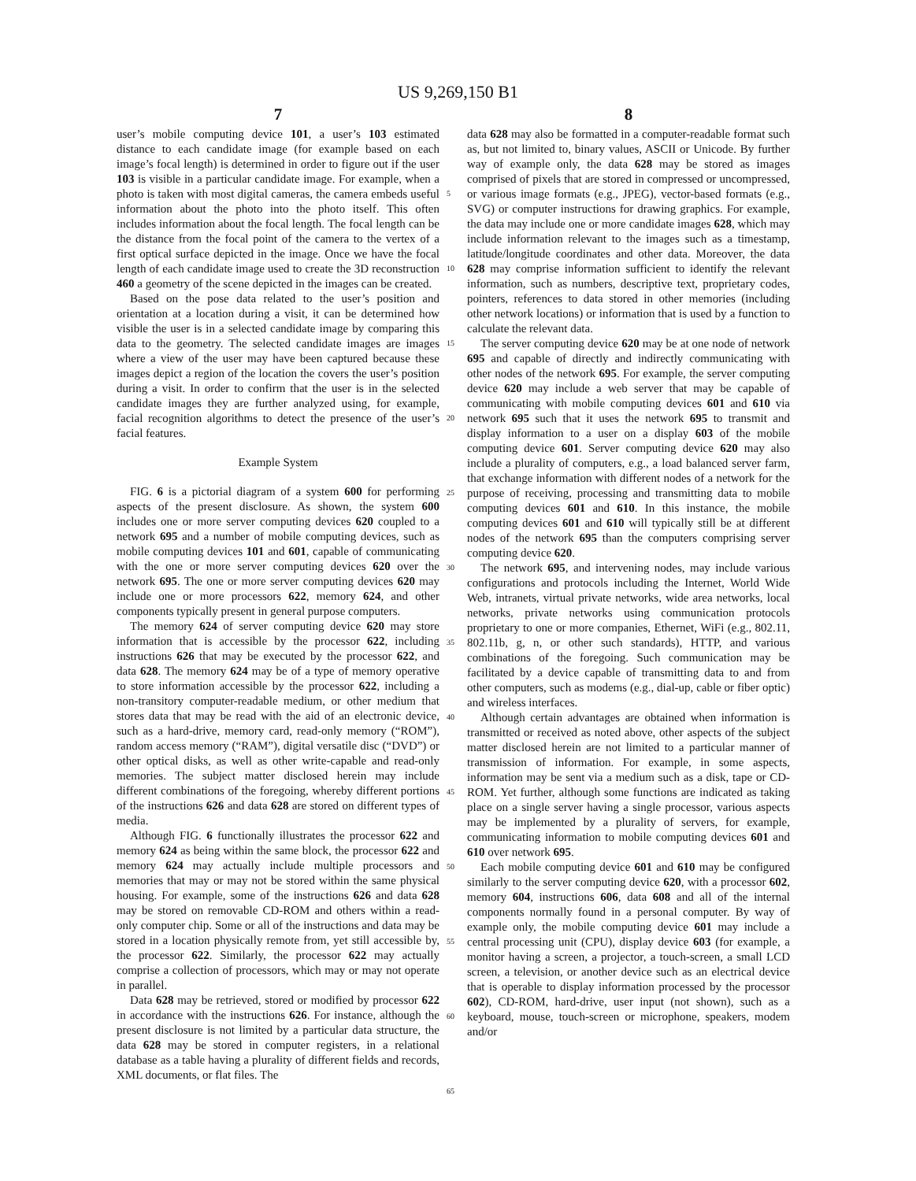US 9,269,150 B1
7
user’s mobile computing device 101, a user’s 103 estimated distance to each candidate image (for example based on each image’s focal length) is determined in order to figure out if the user 103 is visible in a particular candidate image. For example, when a photo is taken with most digital cameras, the camera embeds useful information about the photo into the photo itself. This often includes information about the focal length. The focal length can be the distance from the focal point of the camera to the vertex of a first optical surface depicted in the image. Once we have the focal length of each candidate image used to create the 3D reconstruction 460 a geometry of the scene depicted in the images can be created.
Based on the pose data related to the user’s position and orientation at a location during a visit, it can be determined how visible the user is in a selected candidate image by comparing this data to the geometry. The selected candidate images are images where a view of the user may have been captured because these images depict a region of the location the covers the user’s position during a visit. In order to confirm that the user is in the selected candidate images they are further analyzed using, for example, facial recognition algorithms to detect the presence of the user’s facial features.
Example System
FIG. 6 is a pictorial diagram of a system 600 for performing aspects of the present disclosure. As shown, the system 600 includes one or more server computing devices 620 coupled to a network 695 and a number of mobile computing devices, such as mobile computing devices 101 and 601, capable of communicating with the one or more server computing devices 620 over the network 695. The one or more server computing devices 620 may include one or more processors 622, memory 624, and other components typically present in general purpose computers.
The memory 624 of server computing device 620 may store information that is accessible by the processor 622, including instructions 626 that may be executed by the processor 622, and data 628. The memory 624 may be of a type of memory operative to store information accessible by the processor 622, including a non-transitory computer-readable medium, or other medium that stores data that may be read with the aid of an electronic device, such as a hard-drive, memory card, read-only memory (“ROM”), random access memory (“RAM”), digital versatile disc (“DVD”) or other optical disks, as well as other write-capable and read-only memories. The subject matter disclosed herein may include different combinations of the foregoing, whereby different portions of the instructions 626 and data 628 are stored on different types of media.
Although FIG. 6 functionally illustrates the processor 622 and memory 624 as being within the same block, the processor 622 and memory 624 may actually include multiple processors and memories that may or may not be stored within the same physical housing. For example, some of the instructions 626 and data 628 may be stored on removable CD-ROM and others within a read-only computer chip. Some or all of the instructions and data may be stored in a location physically remote from, yet still accessible by, the processor 622. Similarly, the processor 622 may actually comprise a collection of processors, which may or may not operate in parallel.
Data 628 may be retrieved, stored or modified by processor 622 in accordance with the instructions 626. For instance, although the present disclosure is not limited by a particular data structure, the data 628 may be stored in computer registers, in a relational database as a table having a plurality of different fields and records, XML documents, or flat files. The
5
10
15
20
25
30
35
40
45
50
55
60
65
8
data 628 may also be formatted in a computer-readable format such as, but not limited to, binary values, ASCII or Unicode. By further way of example only, the data 628 may be stored as images comprised of pixels that are stored in compressed or uncompressed, or various image formats (e.g., JPEG), vector-based formats (e.g., SVG) or computer instructions for drawing graphics. For example, the data may include one or more candidate images 628, which may include information relevant to the images such as a timestamp, latitude/longitude coordinates and other data. Moreover, the data 628 may comprise information sufficient to identify the relevant information, such as numbers, descriptive text, proprietary codes, pointers, references to data stored in other memories (including other network locations) or information that is used by a function to calculate the relevant data.
The server computing device 620 may be at one node of network 695 and capable of directly and indirectly communicating with other nodes of the network 695. For example, the server computing device 620 may include a web server that may be capable of communicating with mobile computing devices 601 and 610 via network 695 such that it uses the network 695 to transmit and display information to a user on a display 603 of the mobile computing device 601. Server computing device 620 may also include a plurality of computers, e.g., a load balanced server farm, that exchange information with different nodes of a network for the purpose of receiving, processing and transmitting data to mobile computing devices 601 and 610. In this instance, the mobile computing devices 601 and 610 will typically still be at different nodes of the network 695 than the computers comprising server computing device 620.
The network 695, and intervening nodes, may include various configurations and protocols including the Internet, World Wide Web, intranets, virtual private networks, wide area networks, local networks, private networks using communication protocols proprietary to one or more companies, Ethernet, WiFi (e.g., 802.11, 802.11b, g, n, or other such standards), HTTP, and various combinations of the foregoing. Such communication may be facilitated by a device capable of transmitting data to and from other computers, such as modems (e.g., dial-up, cable or fiber optic) and wireless interfaces.
Although certain advantages are obtained when information is transmitted or received as noted above, other aspects of the subject matter disclosed herein are not limited to a particular manner of transmission of information. For example, in some aspects, information may be sent via a medium such as a disk, tape or CD-ROM. Yet further, although some functions are indicated as taking place on a single server having a single processor, various aspects may be implemented by a plurality of servers, for example, communicating information to mobile computing devices 601 and 610 over network 695.
Each mobile computing device 601 and 610 may be configured similarly to the server computing device 620, with a processor 602, memory 604, instructions 606, data 608 and all of the internal components normally found in a personal computer. By way of example only, the mobile computing device 601 may include a central processing unit (CPU), display device 603 (for example, a monitor having a screen, a projector, a touch-screen, a small LCD screen, a television, or another device such as an electrical device that is operable to display information processed by the processor 602), CD-ROM, hard-drive, user input (not shown), such as a keyboard, mouse, touch-screen or microphone, speakers, modem and/or